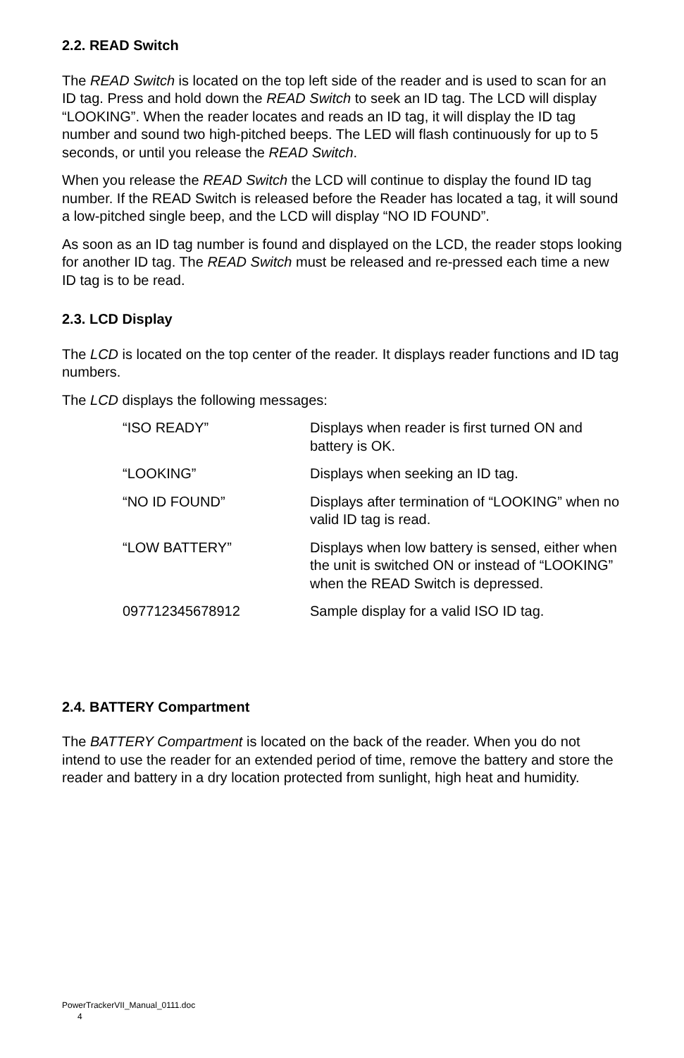2.2. READ Switch
The READ Switch is located on the top left side of the reader and is used to scan for an ID tag. Press and hold down the READ Switch to seek an ID tag. The LCD will display “LOOKING”. When the reader locates and reads an ID tag, it will display the ID tag number and sound two high-pitched beeps. The LED will flash continuously for up to 5 seconds, or until you release the READ Switch.
When you release the READ Switch the LCD will continue to display the found ID tag number. If the READ Switch is released before the Reader has located a tag, it will sound a low-pitched single beep, and the LCD will display “NO ID FOUND”.
As soon as an ID tag number is found and displayed on the LCD, the reader stops looking for another ID tag. The READ Switch must be released and re-pressed each time a new ID tag is to be read.
2.3. LCD Display
The LCD is located on the top center of the reader. It displays reader functions and ID tag numbers.
The LCD displays the following messages:
| “ISO READY” | Displays when reader is first turned ON and battery is OK. |
| “LOOKING” | Displays when seeking an ID tag. |
| “NO ID FOUND” | Displays after termination of “LOOKING” when no valid ID tag is read. |
| “LOW BATTERY” | Displays when low battery is sensed, either when the unit is switched ON or instead of “LOOKING” when the READ Switch is depressed. |
| 097712345678912 | Sample display for a valid ISO ID tag. |
2.4. BATTERY Compartment
The BATTERY Compartment is located on the back of the reader. When you do not intend to use the reader for an extended period of time, remove the battery and store the reader and battery in a dry location protected from sunlight, high heat and humidity.
PowerTrackerVII_Manual_0111.doc
4